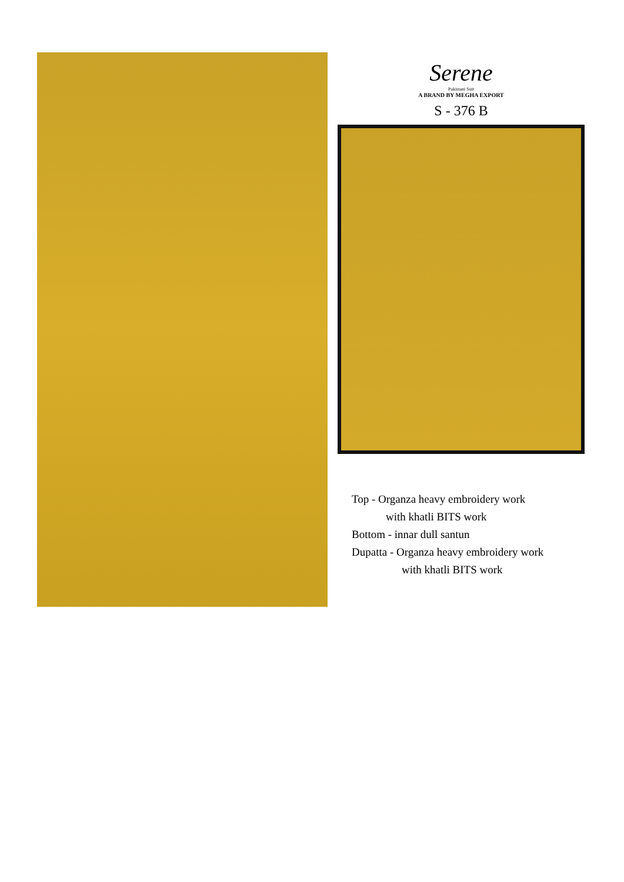Serene
Pakistani Suit
A BRAND BY MEGHA EXPORT
S - 376 B
Top - Organza heavy embroidery work
with khatli BITS work
Bottom - innar dull santun
Dupatta - Organza heavy embroidery work
with khatli BITS work